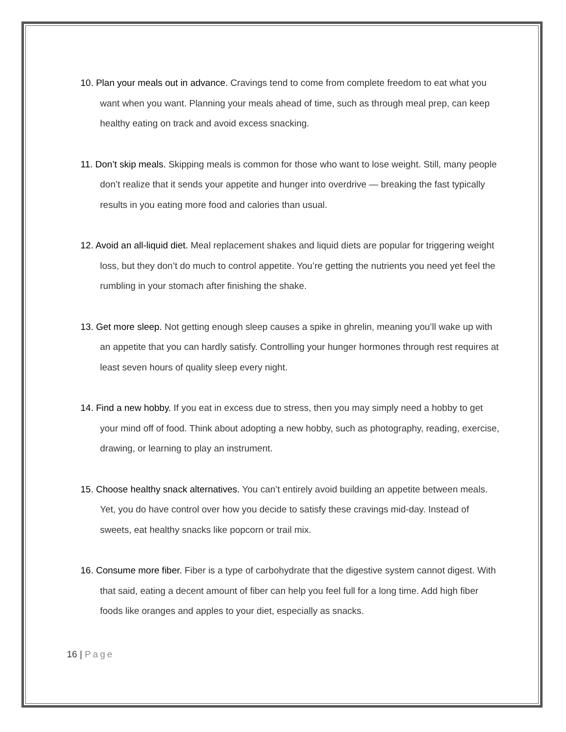10. Plan your meals out in advance. Cravings tend to come from complete freedom to eat what you want when you want. Planning your meals ahead of time, such as through meal prep, can keep healthy eating on track and avoid excess snacking.
11. Don’t skip meals. Skipping meals is common for those who want to lose weight. Still, many people don’t realize that it sends your appetite and hunger into overdrive — breaking the fast typically results in you eating more food and calories than usual.
12. Avoid an all-liquid diet. Meal replacement shakes and liquid diets are popular for triggering weight loss, but they don’t do much to control appetite. You’re getting the nutrients you need yet feel the rumbling in your stomach after finishing the shake.
13. Get more sleep. Not getting enough sleep causes a spike in ghrelin, meaning you’ll wake up with an appetite that you can hardly satisfy. Controlling your hunger hormones through rest requires at least seven hours of quality sleep every night.
14. Find a new hobby. If you eat in excess due to stress, then you may simply need a hobby to get your mind off of food. Think about adopting a new hobby, such as photography, reading, exercise, drawing, or learning to play an instrument.
15. Choose healthy snack alternatives. You can’t entirely avoid building an appetite between meals. Yet, you do have control over how you decide to satisfy these cravings mid-day. Instead of sweets, eat healthy snacks like popcorn or trail mix.
16. Consume more fiber. Fiber is a type of carbohydrate that the digestive system cannot digest. With that said, eating a decent amount of fiber can help you feel full for a long time. Add high fiber foods like oranges and apples to your diet, especially as snacks.
16 | Page